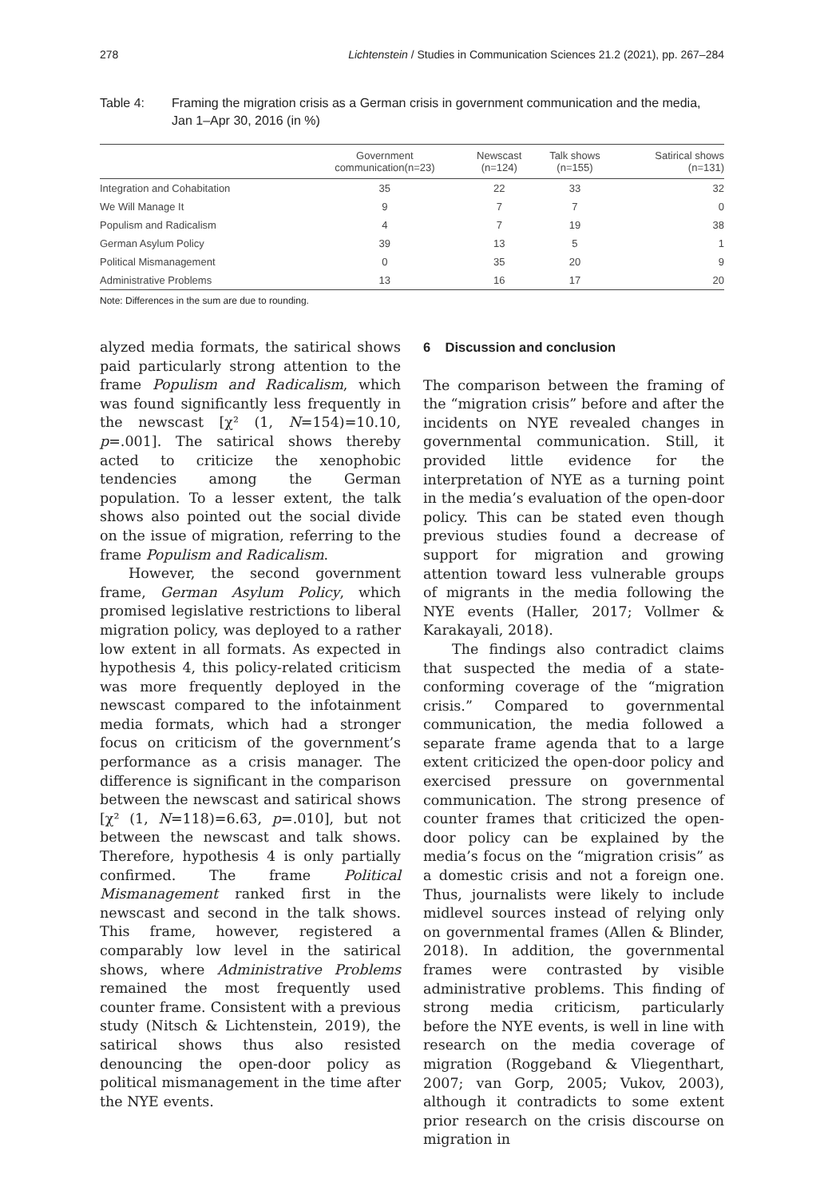278 Lichtenstein / Studies in Communication Sciences 21.2 (2021), pp. 267–284
Table 4: Framing the migration crisis as a German crisis in government communication and the media, Jan 1–Apr 30, 2016 (in %)
| | Government communication(n=23) | Newscast (n=124) | Talk shows (n=155) | Satirical shows (n=131) |
| --- | --- | --- | --- | --- |
| Integration and Cohabitation | 35 | 22 | 33 | 32 |
| We Will Manage It | 9 | 7 | 7 | 0 |
| Populism and Radicalism | 4 | 7 | 19 | 38 |
| German Asylum Policy | 39 | 13 | 5 | 1 |
| Political Mismanagement | 0 | 35 | 20 | 9 |
| Administrative Problems | 13 | 16 | 17 | 20 |
Note: Differences in the sum are due to rounding.
alyzed media formats, the satirical shows paid particularly strong attention to the frame Populism and Radicalism, which was found significantly less frequently in the newscast [χ² (1, N=154)=10.10, p=.001]. The satirical shows thereby acted to criticize the xenophobic tendencies among the German population. To a lesser extent, the talk shows also pointed out the social divide on the issue of migration, referring to the frame Populism and Radicalism.
However, the second government frame, German Asylum Policy, which promised legislative restrictions to liberal migration policy, was deployed to a rather low extent in all formats. As expected in hypothesis 4, this policy-related criticism was more frequently deployed in the newscast compared to the infotainment media formats, which had a stronger focus on criticism of the government’s performance as a crisis manager. The difference is significant in the comparison between the newscast and satirical shows [χ² (1, N=118)=6.63, p=.010], but not between the newscast and talk shows. Therefore, hypothesis 4 is only partially confirmed. The frame Political Mismanagement ranked first in the newscast and second in the talk shows. This frame, however, registered a comparably low level in the satirical shows, where Administrative Problems remained the most frequently used counter frame. Consistent with a previous study (Nitsch & Lichtenstein, 2019), the satirical shows thus also resisted denouncing the open-door policy as political mismanagement in the time after the NYE events.
6 Discussion and conclusion
The comparison between the framing of the “migration crisis” before and after the incidents on NYE revealed changes in governmental communication. Still, it provided little evidence for the interpretation of NYE as a turning point in the media’s evaluation of the open-door policy. This can be stated even though previous studies found a decrease of support for migration and growing attention toward less vulnerable groups of migrants in the media following the NYE events (Haller, 2017; Vollmer & Karakayali, 2018).
The findings also contradict claims that suspected the media of a state-conforming coverage of the “migration crisis.” Compared to governmental communication, the media followed a separate frame agenda that to a large extent criticized the open-door policy and exercised pressure on governmental communication. The strong presence of counter frames that criticized the open-door policy can be explained by the media’s focus on the “migration crisis” as a domestic crisis and not a foreign one. Thus, journalists were likely to include midlevel sources instead of relying only on governmental frames (Allen & Blinder, 2018). In addition, the governmental frames were contrasted by visible administrative problems. This finding of strong media criticism, particularly before the NYE events, is well in line with research on the media coverage of migration (Roggeband & Vliegenthart, 2007; van Gorp, 2005; Vukov, 2003), although it contradicts to some extent prior research on the crisis discourse on migration in